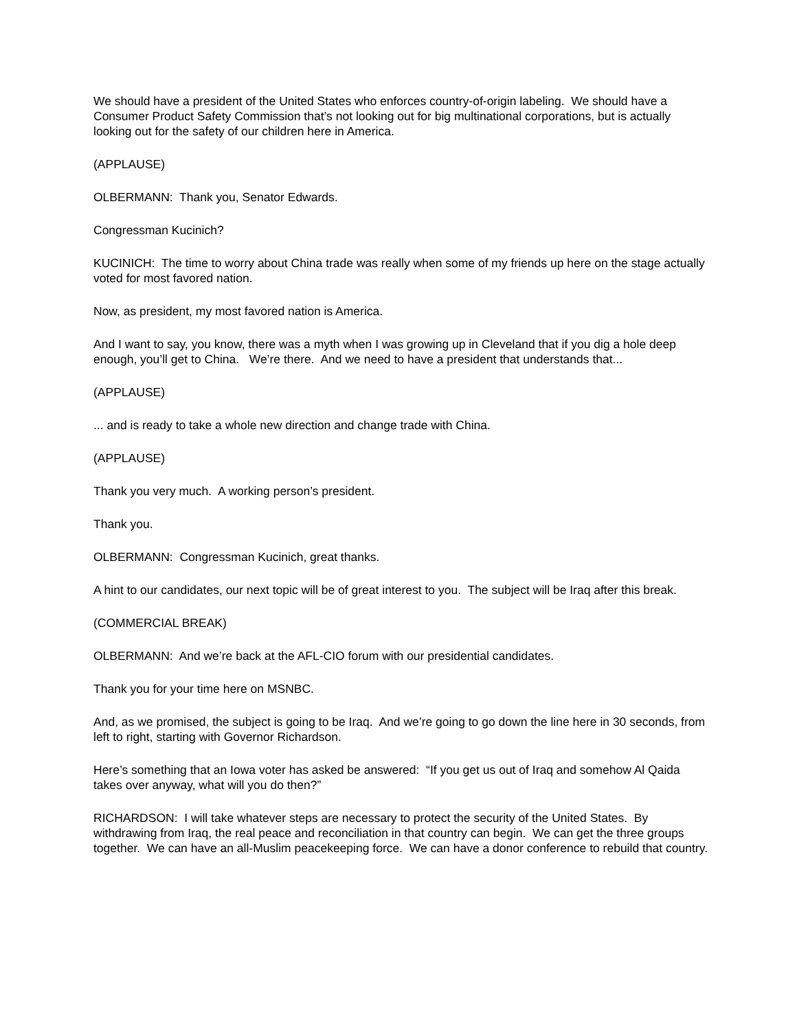We should have a president of the United States who enforces country-of-origin labeling. We should have a Consumer Product Safety Commission that’s not looking out for big multinational corporations, but is actually looking out for the safety of our children here in America.
(APPLAUSE)
OLBERMANN: Thank you, Senator Edwards.
Congressman Kucinich?
KUCINICH: The time to worry about China trade was really when some of my friends up here on the stage actually voted for most favored nation.
Now, as president, my most favored nation is America.
And I want to say, you know, there was a myth when I was growing up in Cleveland that if you dig a hole deep enough, you’ll get to China. We’re there. And we need to have a president that understands that...
(APPLAUSE)
... and is ready to take a whole new direction and change trade with China.
(APPLAUSE)
Thank you very much. A working person’s president.
Thank you.
OLBERMANN: Congressman Kucinich, great thanks.
A hint to our candidates, our next topic will be of great interest to you. The subject will be Iraq after this break.
(COMMERCIAL BREAK)
OLBERMANN: And we’re back at the AFL-CIO forum with our presidential candidates.
Thank you for your time here on MSNBC.
And, as we promised, the subject is going to be Iraq. And we’re going to go down the line here in 30 seconds, from left to right, starting with Governor Richardson.
Here’s something that an Iowa voter has asked be answered: “If you get us out of Iraq and somehow Al Qaida takes over anyway, what will you do then?”
RICHARDSON: I will take whatever steps are necessary to protect the security of the United States. By withdrawing from Iraq, the real peace and reconciliation in that country can begin. We can get the three groups together. We can have an all-Muslim peacekeeping force. We can have a donor conference to rebuild that country.